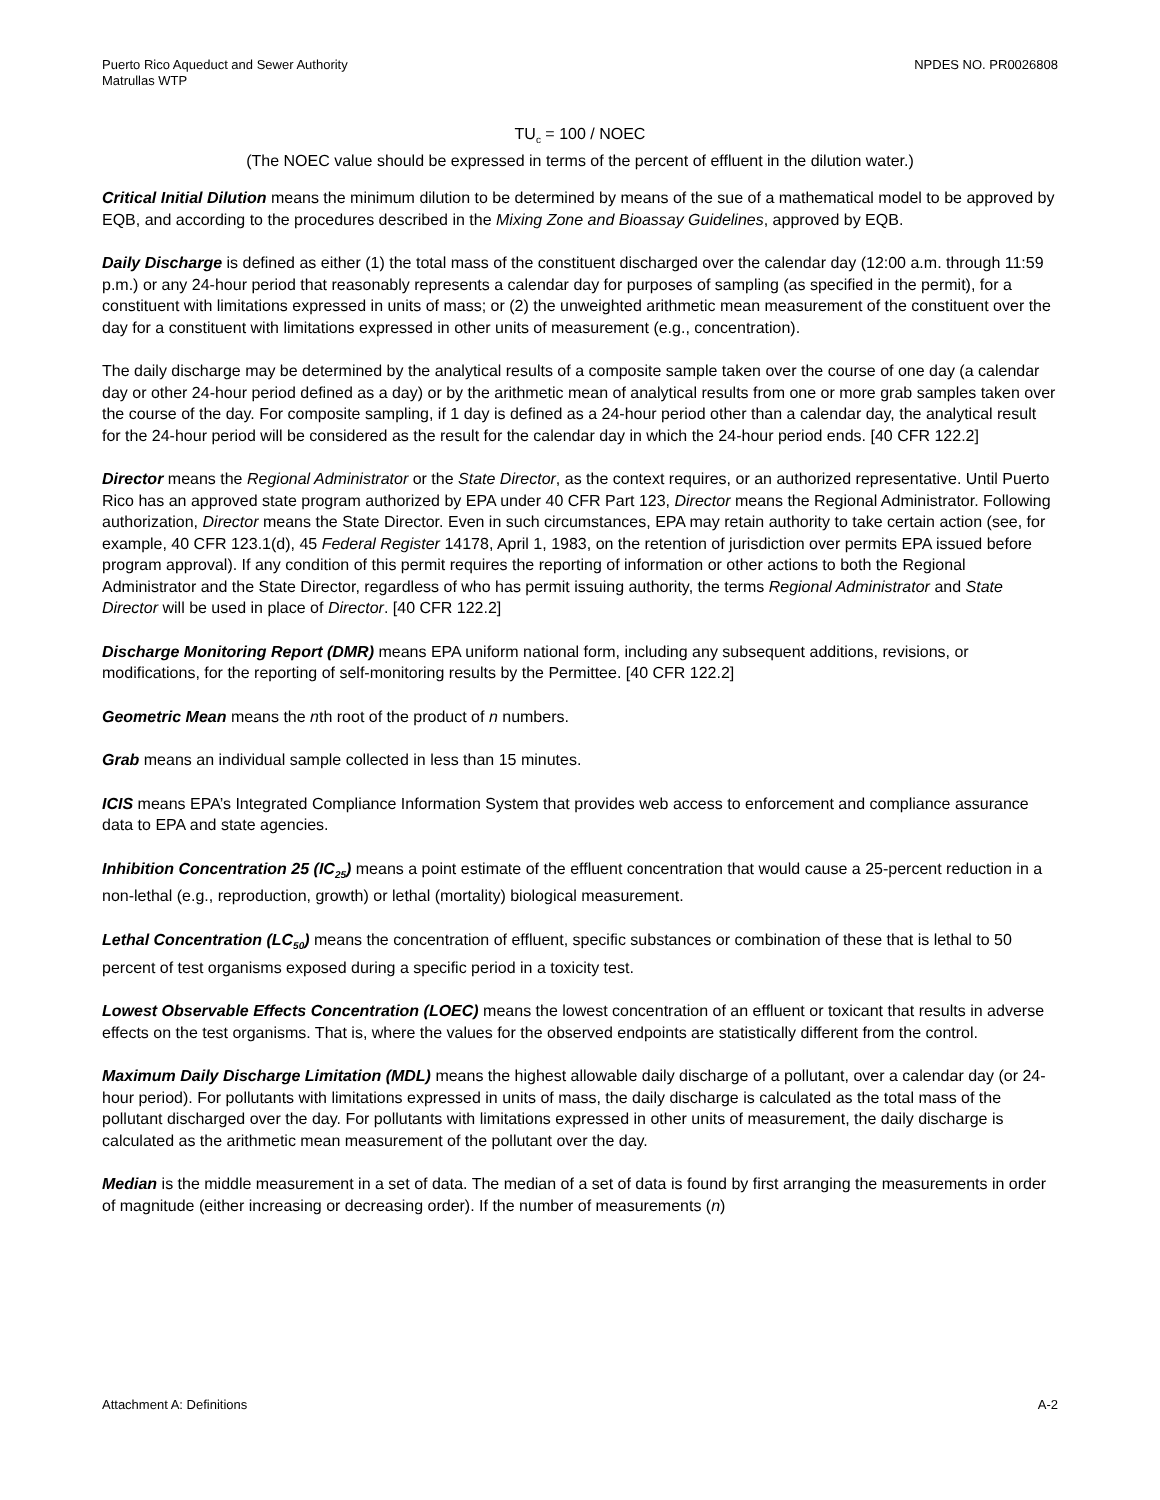Puerto Rico Aqueduct and Sewer Authority
Matrullas WTP
NPDES NO. PR0026808
TU<sub>c</sub> = 100 / NOEC
(The NOEC value should be expressed in terms of the percent of effluent in the dilution water.)
Critical Initial Dilution means the minimum dilution to be determined by means of the sue of a mathematical model to be approved by EQB, and according to the procedures described in the Mixing Zone and Bioassay Guidelines, approved by EQB.
Daily Discharge is defined as either (1) the total mass of the constituent discharged over the calendar day (12:00 a.m. through 11:59 p.m.) or any 24-hour period that reasonably represents a calendar day for purposes of sampling (as specified in the permit), for a constituent with limitations expressed in units of mass; or (2) the unweighted arithmetic mean measurement of the constituent over the day for a constituent with limitations expressed in other units of measurement (e.g., concentration).
The daily discharge may be determined by the analytical results of a composite sample taken over the course of one day (a calendar day or other 24-hour period defined as a day) or by the arithmetic mean of analytical results from one or more grab samples taken over the course of the day. For composite sampling, if 1 day is defined as a 24-hour period other than a calendar day, the analytical result for the 24-hour period will be considered as the result for the calendar day in which the 24-hour period ends. [40 CFR 122.2]
Director means the Regional Administrator or the State Director, as the context requires, or an authorized representative. Until Puerto Rico has an approved state program authorized by EPA under 40 CFR Part 123, Director means the Regional Administrator. Following authorization, Director means the State Director. Even in such circumstances, EPA may retain authority to take certain action (see, for example, 40 CFR 123.1(d), 45 Federal Register 14178, April 1, 1983, on the retention of jurisdiction over permits EPA issued before program approval). If any condition of this permit requires the reporting of information or other actions to both the Regional Administrator and the State Director, regardless of who has permit issuing authority, the terms Regional Administrator and State Director will be used in place of Director. [40 CFR 122.2]
Discharge Monitoring Report (DMR) means EPA uniform national form, including any subsequent additions, revisions, or modifications, for the reporting of self-monitoring results by the Permittee. [40 CFR 122.2]
Geometric Mean means the nth root of the product of n numbers.
Grab means an individual sample collected in less than 15 minutes.
ICIS means EPA’s Integrated Compliance Information System that provides web access to enforcement and compliance assurance data to EPA and state agencies.
Inhibition Concentration 25 (IC<sub>25</sub>) means a point estimate of the effluent concentration that would cause a 25-percent reduction in a non-lethal (e.g., reproduction, growth) or lethal (mortality) biological measurement.
Lethal Concentration (LC<sub>50</sub>) means the concentration of effluent, specific substances or combination of these that is lethal to 50 percent of test organisms exposed during a specific period in a toxicity test.
Lowest Observable Effects Concentration (LOEC) means the lowest concentration of an effluent or toxicant that results in adverse effects on the test organisms. That is, where the values for the observed endpoints are statistically different from the control.
Maximum Daily Discharge Limitation (MDL) means the highest allowable daily discharge of a pollutant, over a calendar day (or 24-hour period). For pollutants with limitations expressed in units of mass, the daily discharge is calculated as the total mass of the pollutant discharged over the day. For pollutants with limitations expressed in other units of measurement, the daily discharge is calculated as the arithmetic mean measurement of the pollutant over the day.
Median is the middle measurement in a set of data. The median of a set of data is found by first arranging the measurements in order of magnitude (either increasing or decreasing order). If the number of measurements (n)
Attachment A: Definitions A-2